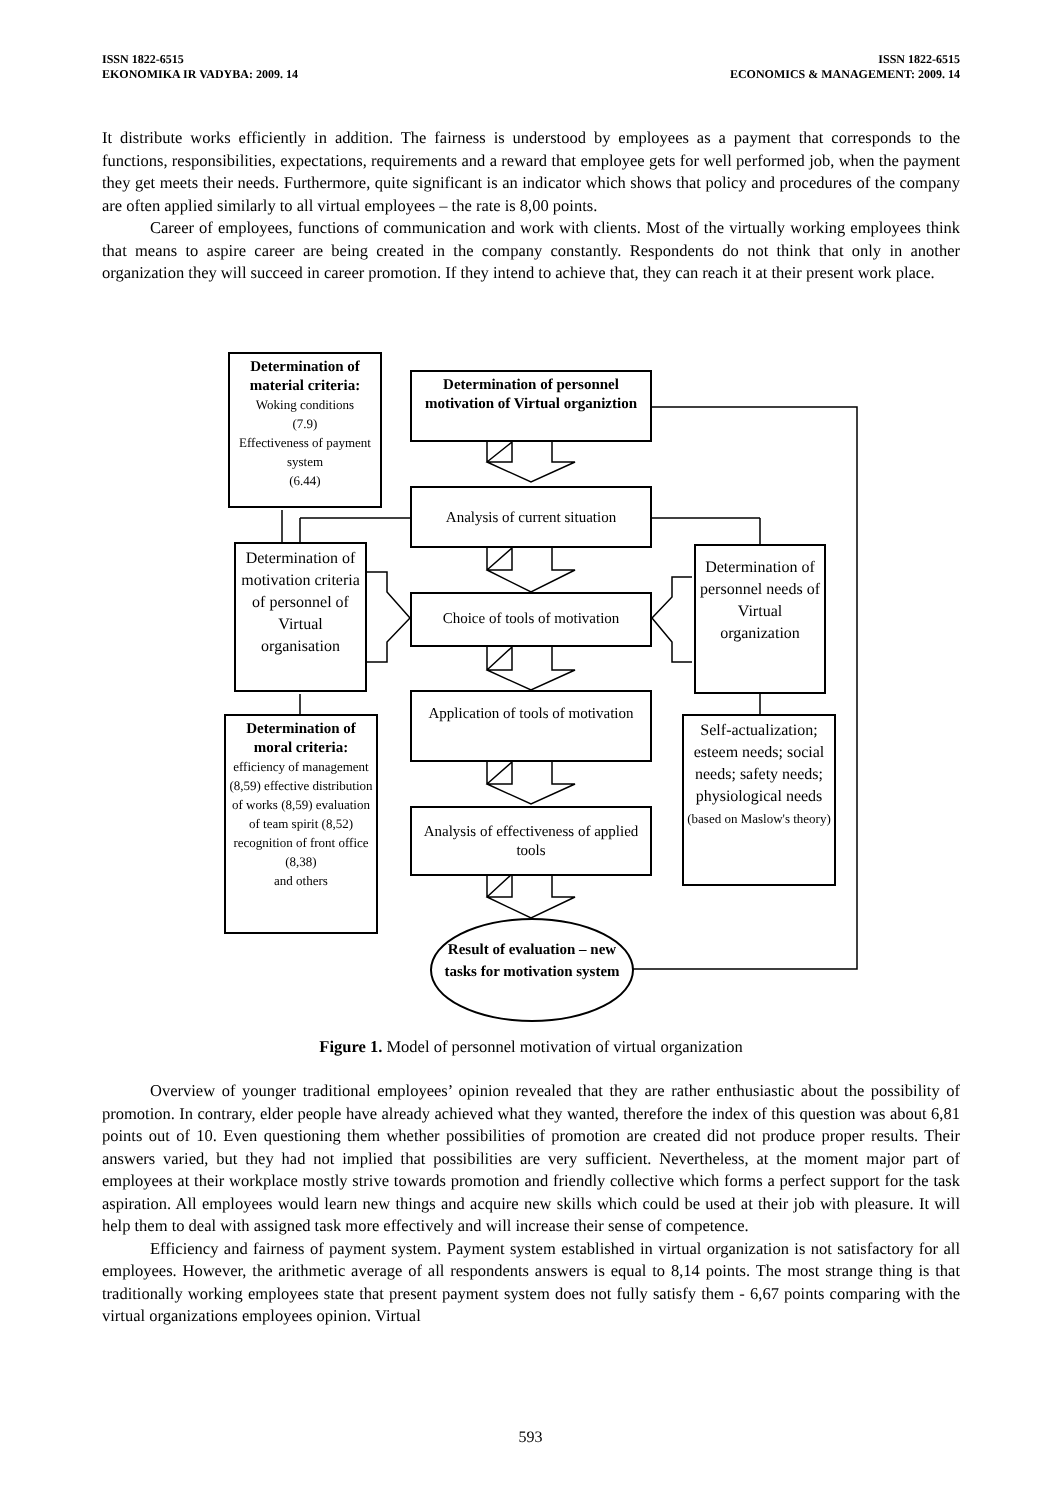ISSN 1822-6515
EKONOMIKA IR VADYBA: 2009. 14
ISSN 1822-6515
ECONOMICS & MANAGEMENT: 2009. 14
It distribute works efficiently in addition. The fairness is understood by employees as a payment that corresponds to the functions, responsibilities, expectations, requirements and a reward that employee gets for well performed job, when the payment they get meets their needs. Furthermore, quite significant is an indicator which shows that policy and procedures of the company are often applied similarly to all virtual employees – the rate is 8,00 points.
Career of employees, functions of communication and work with clients. Most of the virtually working employees think that means to aspire career are being created in the company constantly. Respondents do not think that only in another organization they will succeed in career promotion. If they intend to achieve that, they can reach it at their present work place.
Determination of material criteria:
Woking conditions
(7.9)
Effectiveness of payment system
(6.44)
Determination of personnel motivation of Virtual organiztion
Analysis of current situation
Determination of motivation criteria of personnel of Virtual organisation
Choice of tools of motivation
Determination of personnel needs of Virtual organization
Application of tools of motivation
Determination of moral criteria:
efficiency of management (8,59) effective distribution of works (8,59) evaluation of team spirit (8,52) recognition of front office (8,38)
and others
Self-actualization; esteem needs; social needs; safety needs; physiological needs (based on Maslow's theory)
Analysis of effectiveness of applied tools
Result of evaluation – new tasks for motivation system
Figure 1. Model of personnel motivation of virtual organization
Overview of younger traditional employees’ opinion revealed that they are rather enthusiastic about the possibility of promotion. In contrary, elder people have already achieved what they wanted, therefore the index of this question was about 6,81 points out of 10. Even questioning them whether possibilities of promotion are created did not produce proper results. Their answers varied, but they had not implied that possibilities are very sufficient. Nevertheless, at the moment major part of employees at their workplace mostly strive towards promotion and friendly collective which forms a perfect support for the task aspiration. All employees would learn new things and acquire new skills which could be used at their job with pleasure. It will help them to deal with assigned task more effectively and will increase their sense of competence.
Efficiency and fairness of payment system. Payment system established in virtual organization is not satisfactory for all employees. However, the arithmetic average of all respondents answers is equal to 8,14 points. The most strange thing is that traditionally working employees state that present payment system does not fully satisfy them - 6,67 points comparing with the virtual organizations employees opinion. Virtual
593